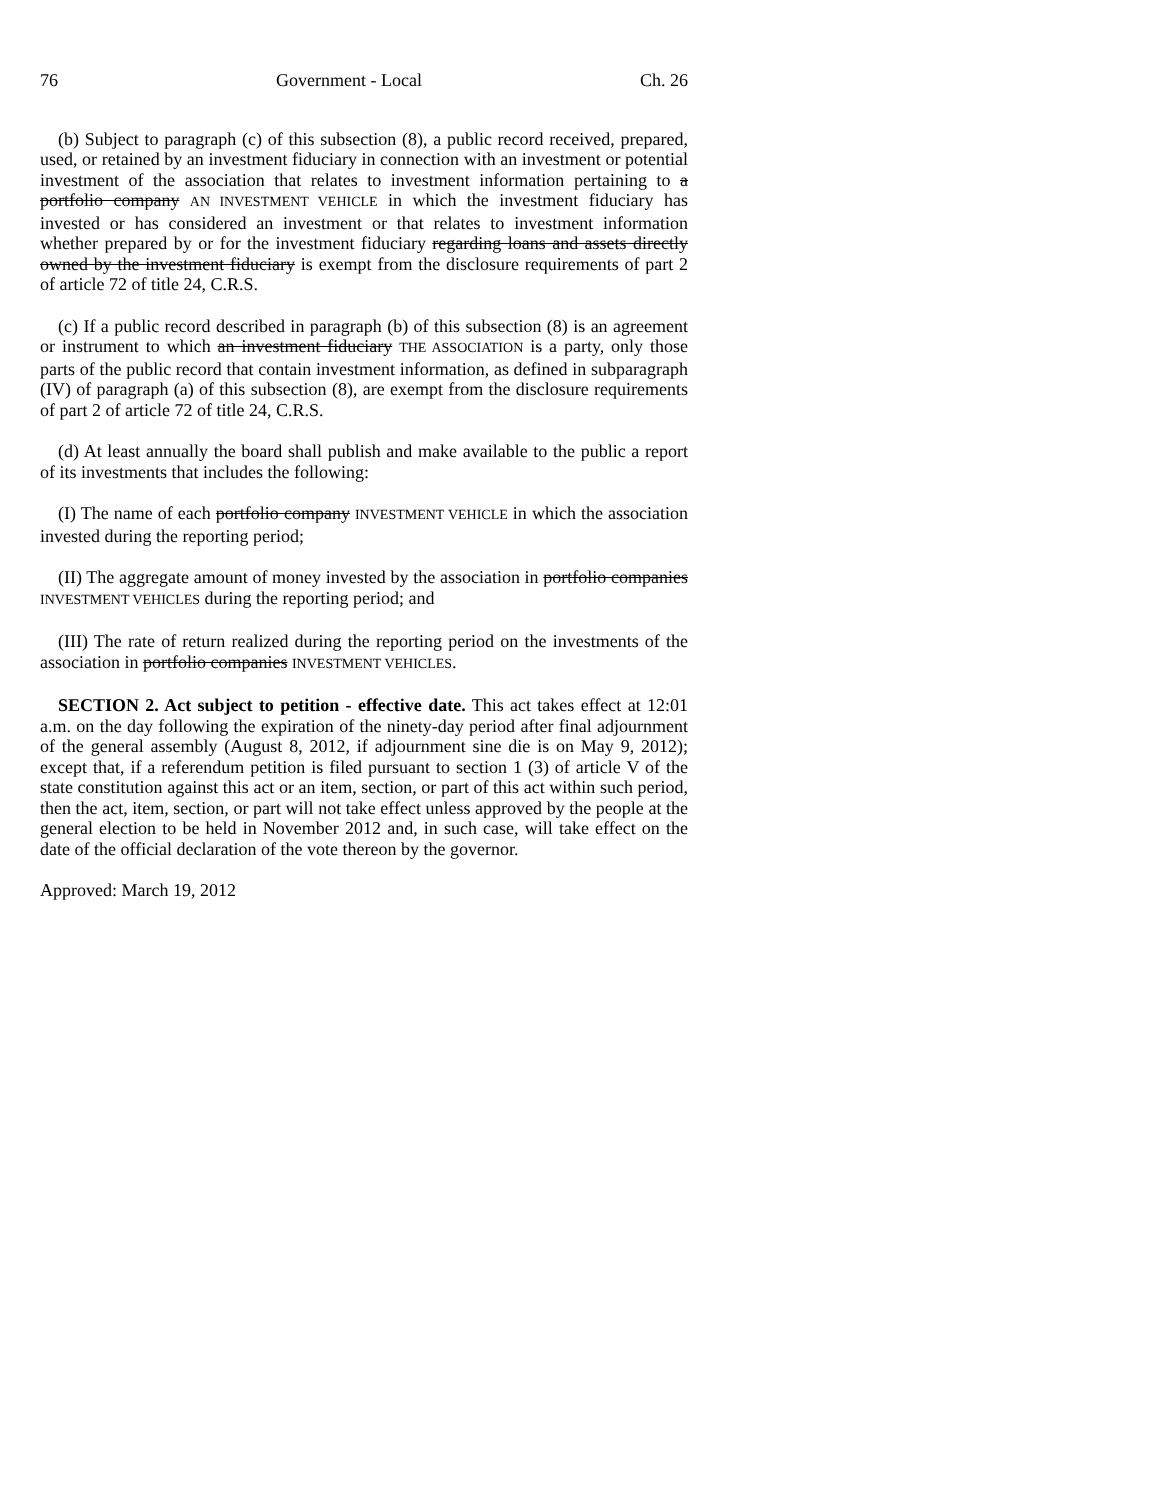76 Government - Local Ch. 26
(b) Subject to paragraph (c) of this subsection (8), a public record received, prepared, used, or retained by an investment fiduciary in connection with an investment or potential investment of the association that relates to investment information pertaining to a portfolio company AN INVESTMENT VEHICLE in which the investment fiduciary has invested or has considered an investment or that relates to investment information whether prepared by or for the investment fiduciary regarding loans and assets directly owned by the investment fiduciary is exempt from the disclosure requirements of part 2 of article 72 of title 24, C.R.S.
(c) If a public record described in paragraph (b) of this subsection (8) is an agreement or instrument to which an investment fiduciary THE ASSOCIATION is a party, only those parts of the public record that contain investment information, as defined in subparagraph (IV) of paragraph (a) of this subsection (8), are exempt from the disclosure requirements of part 2 of article 72 of title 24, C.R.S.
(d) At least annually the board shall publish and make available to the public a report of its investments that includes the following:
(I) The name of each portfolio company INVESTMENT VEHICLE in which the association invested during the reporting period;
(II) The aggregate amount of money invested by the association in portfolio companies INVESTMENT VEHICLES during the reporting period; and
(III) The rate of return realized during the reporting period on the investments of the association in portfolio companies INVESTMENT VEHICLES.
SECTION 2. Act subject to petition - effective date. This act takes effect at 12:01 a.m. on the day following the expiration of the ninety-day period after final adjournment of the general assembly (August 8, 2012, if adjournment sine die is on May 9, 2012); except that, if a referendum petition is filed pursuant to section 1 (3) of article V of the state constitution against this act or an item, section, or part of this act within such period, then the act, item, section, or part will not take effect unless approved by the people at the general election to be held in November 2012 and, in such case, will take effect on the date of the official declaration of the vote thereon by the governor.
Approved: March 19, 2012